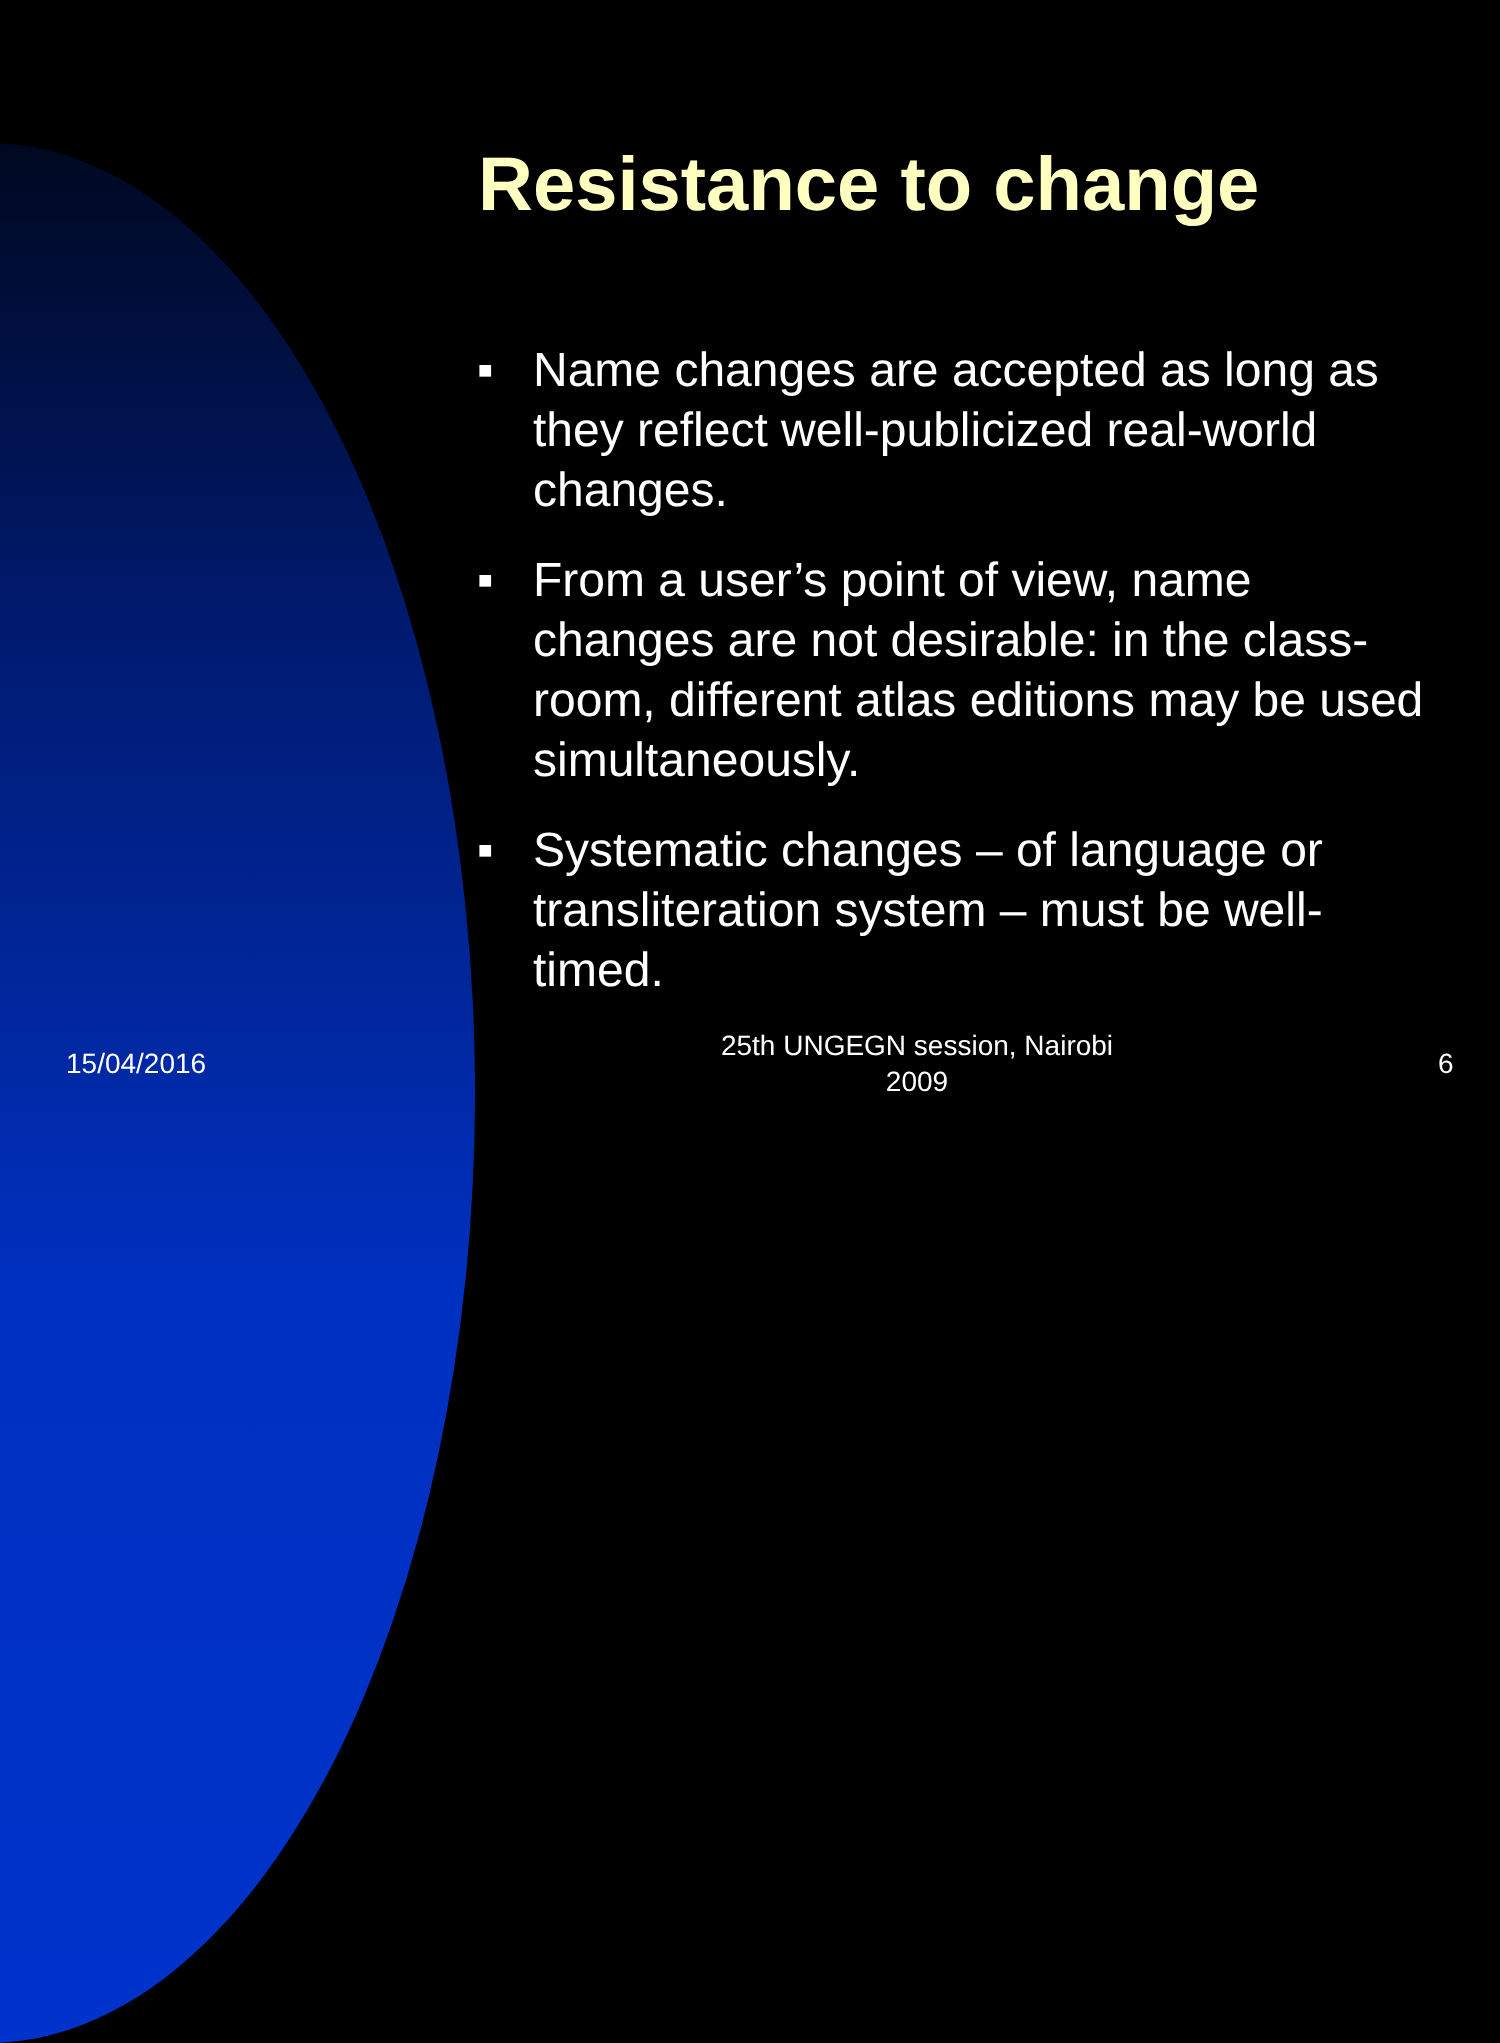Resistance to change
■ Name changes are accepted as long as they reflect well-publicized real-world changes.
■ From a user’s point of view, name changes are not desirable: in the class-room, different atlas editions may be used simultaneously.
■ Systematic changes – of language or transliteration system – must be well-timed.
15/04/2016
25th UNGEGN session, Nairobi
2009
6